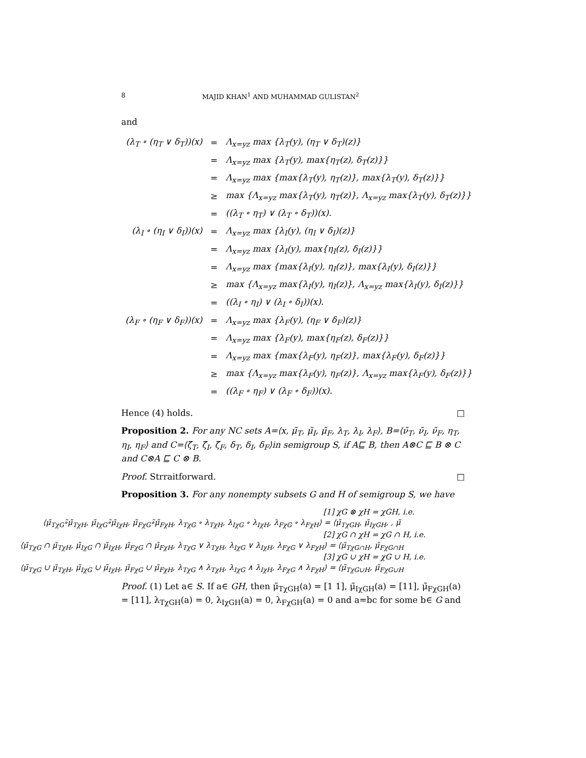8 MAJID KHAN<sup>1</sup> AND MUHAMMAD GULISTAN<sup>2</sup>
and
| (λ<sub>T</sub> ∘ (η<sub>T</sub> ∨ δ<sub>T</sub>))(x) | = | Λ<sub>x=yz</sub> max {λ<sub>T</sub>(y), (η<sub>T</sub> ∨ δ<sub>T</sub>)(z)} |
| | = | Λ<sub>x=yz</sub> max {λ<sub>T</sub>(y), max{η<sub>T</sub>(z), δ<sub>T</sub>(z)}} |
| | = | Λ<sub>x=yz</sub> max {max{λ<sub>T</sub>(y), η<sub>T</sub>(z)}, max{λ<sub>T</sub>(y), δ<sub>T</sub>(z)}} |
| | ≥ | max {Λ<sub>x=yz</sub> max{λ<sub>T</sub>(y), η<sub>T</sub>(z)}, Λ<sub>x=yz</sub> max{λ<sub>T</sub>(y), δ<sub>T</sub>(z)}} |
| | = | ((λ<sub>T</sub> ∘ η<sub>T</sub>) ∨ (λ<sub>T</sub> ∘ δ<sub>T</sub>))(x). |
| (λ<sub>I</sub> ∘ (η<sub>I</sub> ∨ δ<sub>I</sub>))(x) | = | Λ<sub>x=yz</sub> max {λ<sub>I</sub>(y), (η<sub>I</sub> ∨ δ<sub>I</sub>)(z)} |
| | = | Λ<sub>x=yz</sub> max {λ<sub>I</sub>(y), max{η<sub>I</sub>(z), δ<sub>I</sub>(z)}} |
| | = | Λ<sub>x=yz</sub> max {max{λ<sub>I</sub>(y), η<sub>I</sub>(z)}, max{λ<sub>I</sub>(y), δ<sub>I</sub>(z)}} |
| | ≥ | max {Λ<sub>x=yz</sub> max{λ<sub>I</sub>(y), η<sub>I</sub>(z)}, Λ<sub>x=yz</sub> max{λ<sub>I</sub>(y), δ<sub>I</sub>(z)}} |
| | = | ((λ<sub>I</sub> ∘ η<sub>I</sub>) ∨ (λ<sub>I</sub> ∘ δ<sub>I</sub>))(x). |
| (λ<sub>F</sub> ∘ (η<sub>F</sub> ∨ δ<sub>F</sub>))(x) | = | Λ<sub>x=yz</sub> max {λ<sub>F</sub>(y), (η<sub>F</sub> ∨ δ<sub>F</sub>)(z)} |
| | = | Λ<sub>x=yz</sub> max {λ<sub>F</sub>(y), max{η<sub>F</sub>(z), δ<sub>F</sub>(z)}} |
| | = | Λ<sub>x=yz</sub> max {max{λ<sub>F</sub>(y), η<sub>F</sub>(z)}, max{λ<sub>F</sub>(y), δ<sub>F</sub>(z)}} |
| | ≥ | max {Λ<sub>x=yz</sub> max{λ<sub>F</sub>(y), η<sub>F</sub>(z)}, Λ<sub>x=yz</sub> max{λ<sub>F</sub>(y), δ<sub>F</sub>(z)}} |
| | = | ((λ<sub>F</sub> ∘ η<sub>F</sub>) ∨ (λ<sub>F</sub> ∘ δ<sub>F</sub>))(x). |
Hence (4) holds. □
Proposition 2. For any NC sets A=⟨x, μ̃<sub>T</sub>, μ̃<sub>I</sub>, μ̃<sub>F</sub>, λ<sub>T</sub>, λ<sub>I</sub>, λ<sub>F</sub>⟩, B=⟨ν̃<sub>T</sub>, ν̃<sub>I</sub>, ν̃<sub>F</sub>, η<sub>T</sub>, η<sub>I</sub>, η<sub>F</sub>⟩ and C=⟨ζ̃<sub>T</sub>, ζ̃<sub>I</sub>, ζ̃<sub>F</sub>, δ<sub>T</sub>, δ<sub>I</sub>, δ<sub>F</sub>⟩in semigroup S, if A⊑ B, then A⊗C ⊑ B ⊗ C and C⊗A ⊑ C ⊗ B.
Proof. Strraitforward. □
Proposition 3. For any nonempty subsets G and H of semigroup S, we have
[1] χG ⊗ χH = χGH, i.e.
⟨μ̃<sub>TχG</sub>∘̃μ̃<sub>TχH</sub>, μ̃<sub>IχG</sub>∘̃μ̃<sub>IχH</sub>, μ̃<sub>FχG</sub>∘̃μ̃<sub>FχH</sub>, λ<sub>TχG</sub> ∘ λ<sub>TχH</sub>, λ<sub>IχG</sub> ∘ λ<sub>IχH</sub>, λ<sub>FχG</sub> ∘ λ<sub>FχH</sub>⟩ = ⟨μ̃<sub>TχGH</sub>, μ̃<sub>IχGH</sub>, , μ̃
[2] χG ∩ χH = χG ∩ H, i.e.
⟨μ̃<sub>TχG</sub> ∩ μ̃<sub>TχH</sub>, μ̃<sub>IχG</sub> ∩ μ̃<sub>IχH</sub>, μ̃<sub>FχG</sub> ∩ μ̃<sub>FχH</sub>, λ<sub>TχG</sub> ∨ λ<sub>TχH</sub>, λ<sub>IχG</sub> ∨ λ<sub>IχH</sub>, λ<sub>FχG</sub> ∨ λ<sub>FχH</sub>⟩ = ⟨μ̃<sub>TχG∩H</sub>, μ̃<sub>FχG∩H</sub>
[3] χG ∪ χH = χG ∪ H, i.e.
⟨μ̃<sub>TχG</sub> ∪ μ̃<sub>TχH</sub>, μ̃<sub>IχG</sub> ∪ μ̃<sub>IχH</sub>, μ̃<sub>FχG</sub> ∪ μ̃<sub>FχH</sub>, λ<sub>TχG</sub> ∧ λ<sub>TχH</sub>, λ<sub>IχG</sub> ∧ λ<sub>IχH</sub>, λ<sub>FχG</sub> ∧ λ<sub>FχH</sub>⟩ = ⟨μ̃<sub>TχG∪H</sub>, μ̃<sub>FχG∪H</sub>
Proof. (1) Let a∈ S. If a∈ GH, then μ̃<sub>TχGH</sub>(a) = [1 1], μ̃<sub>IχGH</sub>(a) = [11], μ̃<sub>FχGH</sub>(a) = [11], λ<sub>TχGH</sub>(a) = 0, λ<sub>IχGH</sub>(a) = 0, λ<sub>FχGH</sub>(a) = 0 and a=bc for some b∈ G and